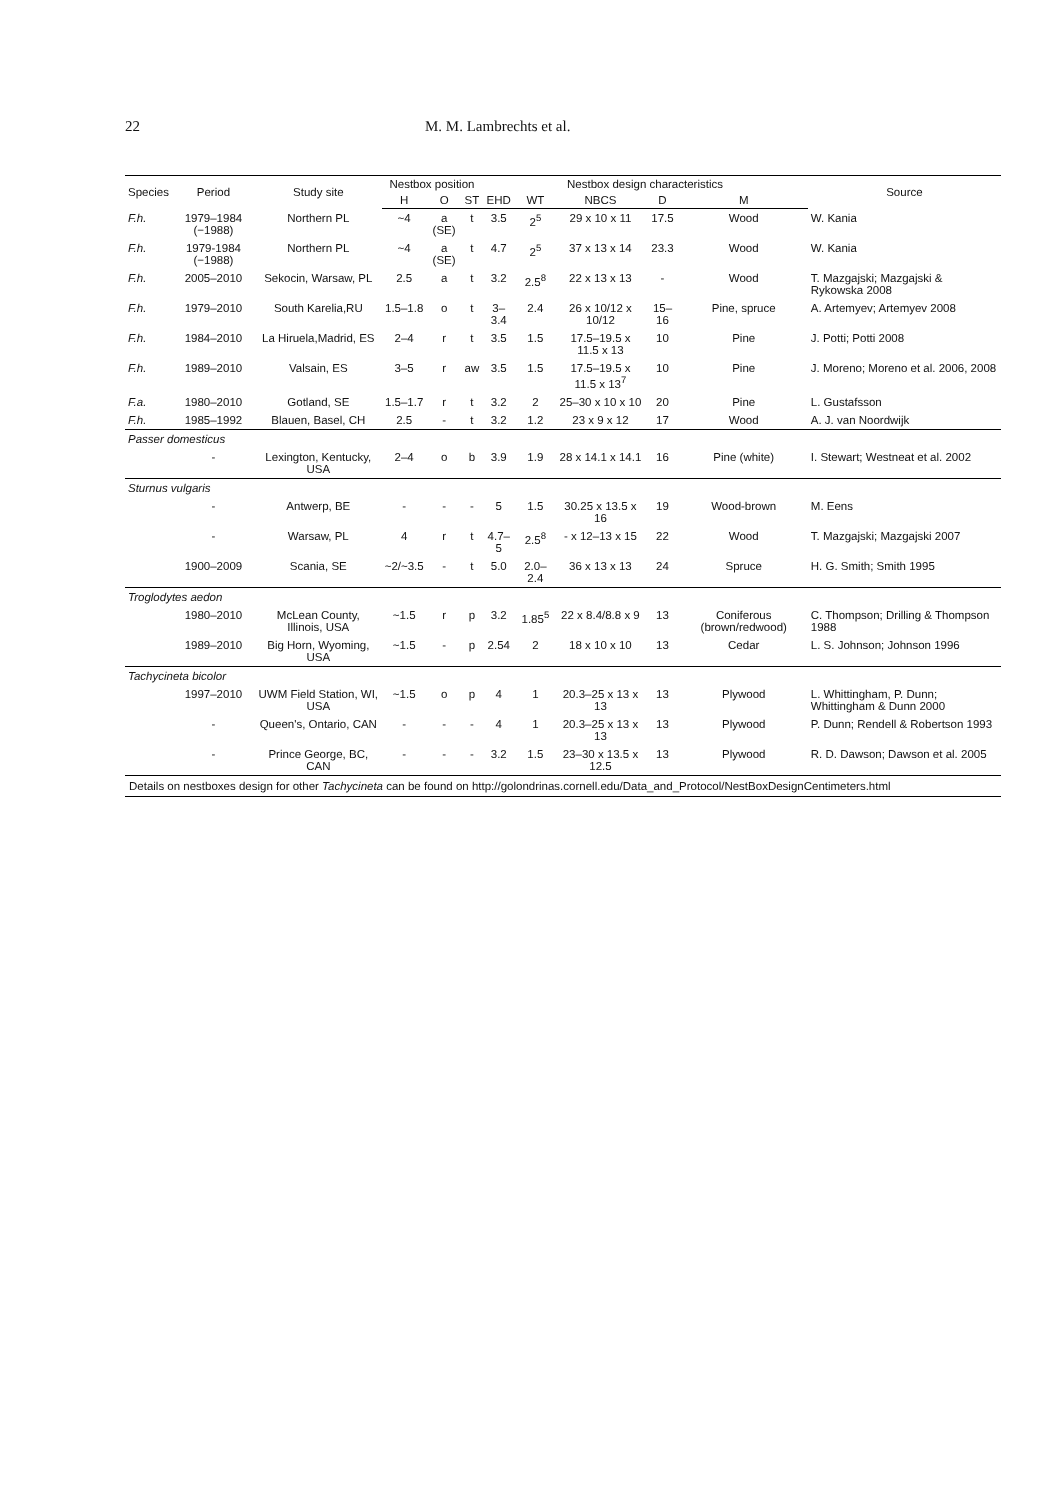22 M. M. Lambrechts et al.
| Species | Period | Study site | Nestbox position | | | Nestbox design characteristics | | | | | Source |
| --- | --- | --- | --- | --- | --- | --- | --- | --- | --- | --- | --- |
| | | | H | O | ST | EHD | WT | NBCS | D | M | |
| F.h. | 1979–1984 (−1988) | Northern PL | ~4 | a (SE) | t | 3.5 | 2<sup>5</sup> | 29 x 10 x 11 | 17.5 | Wood | W. Kania |
| F.h. | 1979-1984 (−1988) | Northern PL | ~4 | a (SE) | t | 4.7 | 2<sup>5</sup> | 37 x 13 x 14 | 23.3 | Wood | W. Kania |
| F.h. | 2005–2010 | Sekocin, Warsaw, PL | 2.5 | a | t | 3.2 | 2.5<sup>8</sup> | 22 x 13 x 13 | - | Wood | T. Mazgajski; Mazgajski & Rykowska 2008 |
| F.h. | 1979–2010 | South Karelia,RU | 1.5–1.8 | o | t | 3–3.4 | 2.4 | 26 x 10/12 x 10/12 | 15–16 | Pine, spruce | A. Artemyev; Artemyev 2008 |
| F.h. | 1984–2010 | La Hiruela,Madrid, ES | 2–4 | r | t | 3.5 | 1.5 | 17.5–19.5 x 11.5 x 13 | 10 | Pine | J. Potti; Potti 2008 |
| F.h. | 1989–2010 | Valsain, ES | 3–5 | r | aw | 3.5 | 1.5 | 17.5–19.5 x 11.5 x 13<sup>7</sup> | 10 | Pine | J. Moreno; Moreno et al. 2006, 2008 |
| F.a. | 1980–2010 | Gotland, SE | 1.5–1.7 | r | t | 3.2 | 2 | 25–30 x 10 x 10 | 20 | Pine | L. Gustafsson |
| F.h. | 1985–1992 | Blauen, Basel, CH | 2.5 | - | t | 3.2 | 1.2 | 23 x 9 x 12 | 17 | Wood | A. J. van Noordwijk |
| Passer domesticus | | | | | | | | | | | |
| | - | Lexington, Kentucky, USA | 2–4 | o | b | 3.9 | 1.9 | 28 x 14.1 x 14.1 | 16 | Pine (white) | I. Stewart; Westneat et al. 2002 |
| Sturnus vulgaris | | | | | | | | | | | |
| | - | Antwerp, BE | - | - | - | 5 | 1.5 | 30.25 x 13.5 x 16 | 19 | Wood-brown | M. Eens |
| | - | Warsaw, PL | 4 | r | t | 4.7–5 | 2.5<sup>8</sup> | - x 12–13 x 15 | 22 | Wood | T. Mazgajski; Mazgajski 2007 |
| | 1900–2009 | Scania, SE | ~2/~3.5 | - | t | 5.0 | 2.0–2.4 | 36 x 13 x 13 | 24 | Spruce | H. G. Smith; Smith 1995 |
| Troglodytes aedon | | | | | | | | | | | |
| | 1980–2010 | McLean County, Illinois, USA | ~1.5 | r | p | 3.2 | 1.85<sup>5</sup> | 22 x 8.4/8.8 x 9 | 13 | Coniferous (brown/redwood) | C. Thompson; Drilling & Thompson 1988 |
| | 1989–2010 | Big Horn, Wyoming, USA | ~1.5 | - | p | 2.54 | 2 | 18 x 10 x 10 | 13 | Cedar | L. S. Johnson; Johnson 1996 |
| Tachycineta bicolor | | | | | | | | | | | |
| | 1997–2010 | UWM Field Station, WI, USA | ~1.5 | o | p | 4 | 1 | 20.3–25 x 13 x 13 | 13 | Plywood | L. Whittingham, P. Dunn; Whittingham & Dunn 2000 |
| | - | Queen's, Ontario, CAN | - | - | - | 4 | 1 | 20.3–25 x 13 x 13 | 13 | Plywood | P. Dunn; Rendell & Robertson 1993 |
| | - | Prince George, BC, CAN | - | - | - | 3.2 | 1.5 | 23–30 x 13.5 x 12.5 | 13 | Plywood | R. D. Dawson; Dawson et al. 2005 |
| Details on nestboxes design for other Tachycineta can be found on http://golondrinas.cornell.edu/Data_and_Protocol/NestBoxDesignCentimeters.html | | | | | | | | | | | |